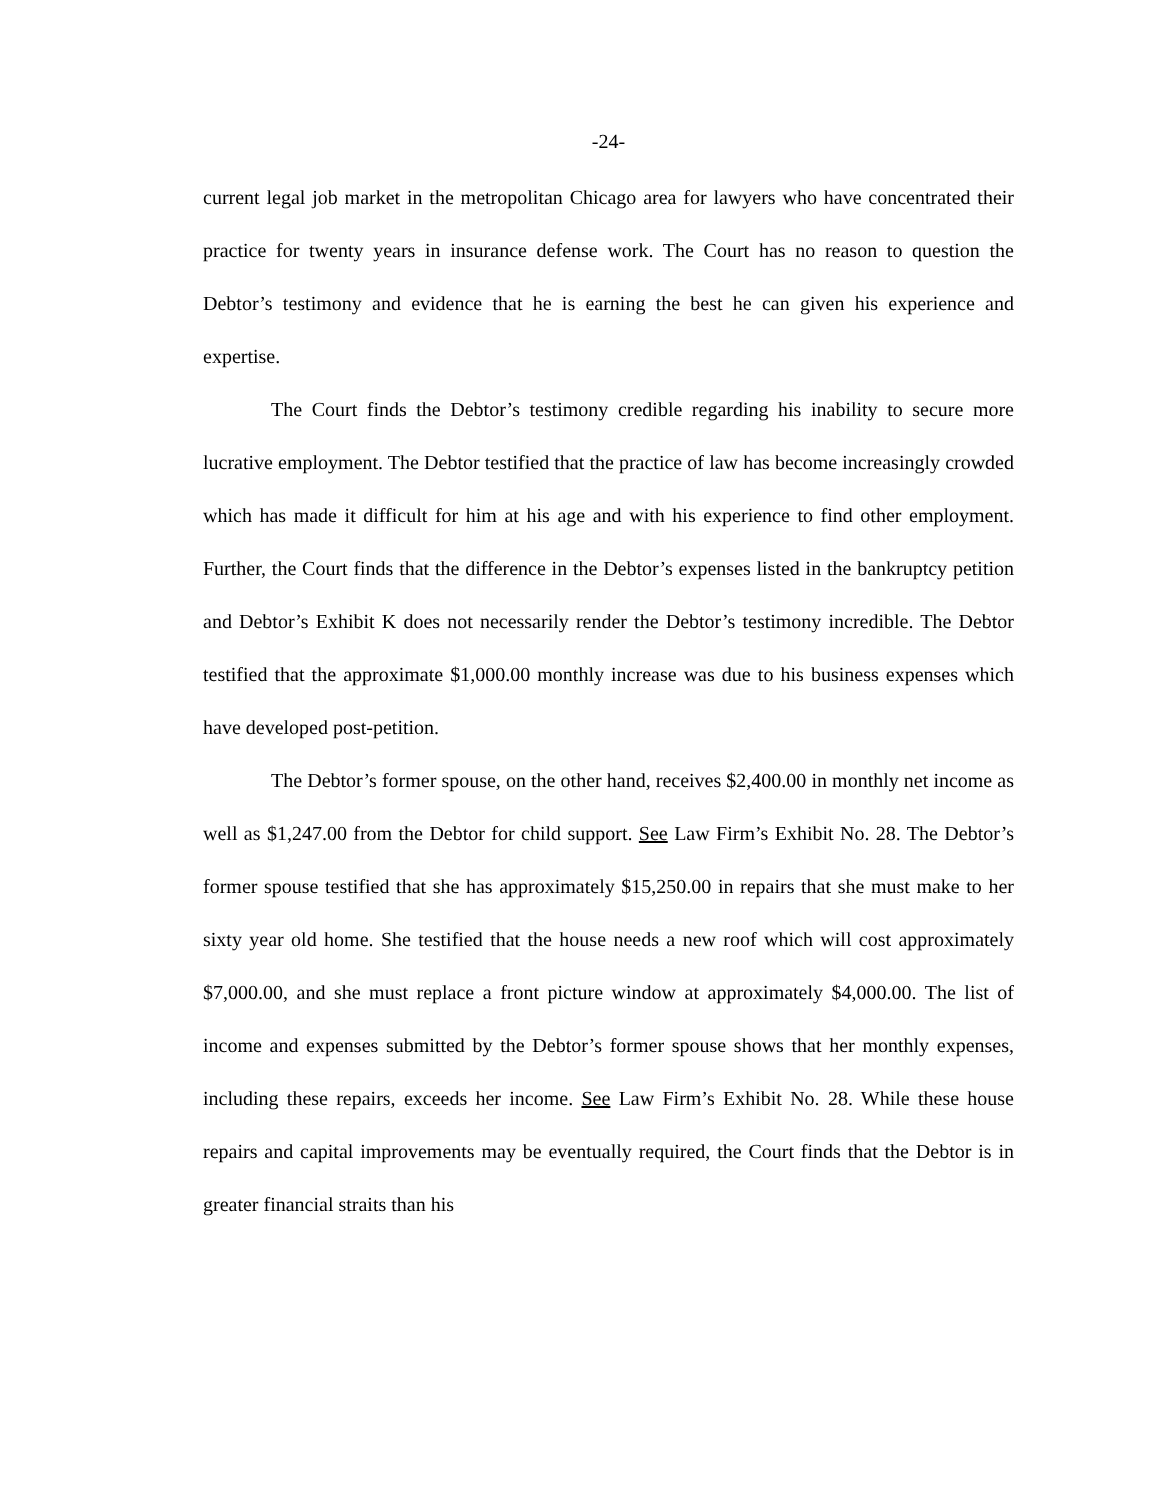-24-
current legal job market in the metropolitan Chicago area for lawyers who have concentrated their practice for twenty years in insurance defense work. The Court has no reason to question the Debtor’s testimony and evidence that he is earning the best he can given his experience and expertise.
The Court finds the Debtor’s testimony credible regarding his inability to secure more lucrative employment. The Debtor testified that the practice of law has become increasingly crowded which has made it difficult for him at his age and with his experience to find other employment. Further, the Court finds that the difference in the Debtor’s expenses listed in the bankruptcy petition and Debtor’s Exhibit K does not necessarily render the Debtor’s testimony incredible. The Debtor testified that the approximate $1,000.00 monthly increase was due to his business expenses which have developed post-petition.
The Debtor’s former spouse, on the other hand, receives $2,400.00 in monthly net income as well as $1,247.00 from the Debtor for child support. See Law Firm’s Exhibit No. 28. The Debtor’s former spouse testified that she has approximately $15,250.00 in repairs that she must make to her sixty year old home. She testified that the house needs a new roof which will cost approximately $7,000.00, and she must replace a front picture window at approximately $4,000.00. The list of income and expenses submitted by the Debtor’s former spouse shows that her monthly expenses, including these repairs, exceeds her income. See Law Firm’s Exhibit No. 28. While these house repairs and capital improvements may be eventually required, the Court finds that the Debtor is in greater financial straits than his